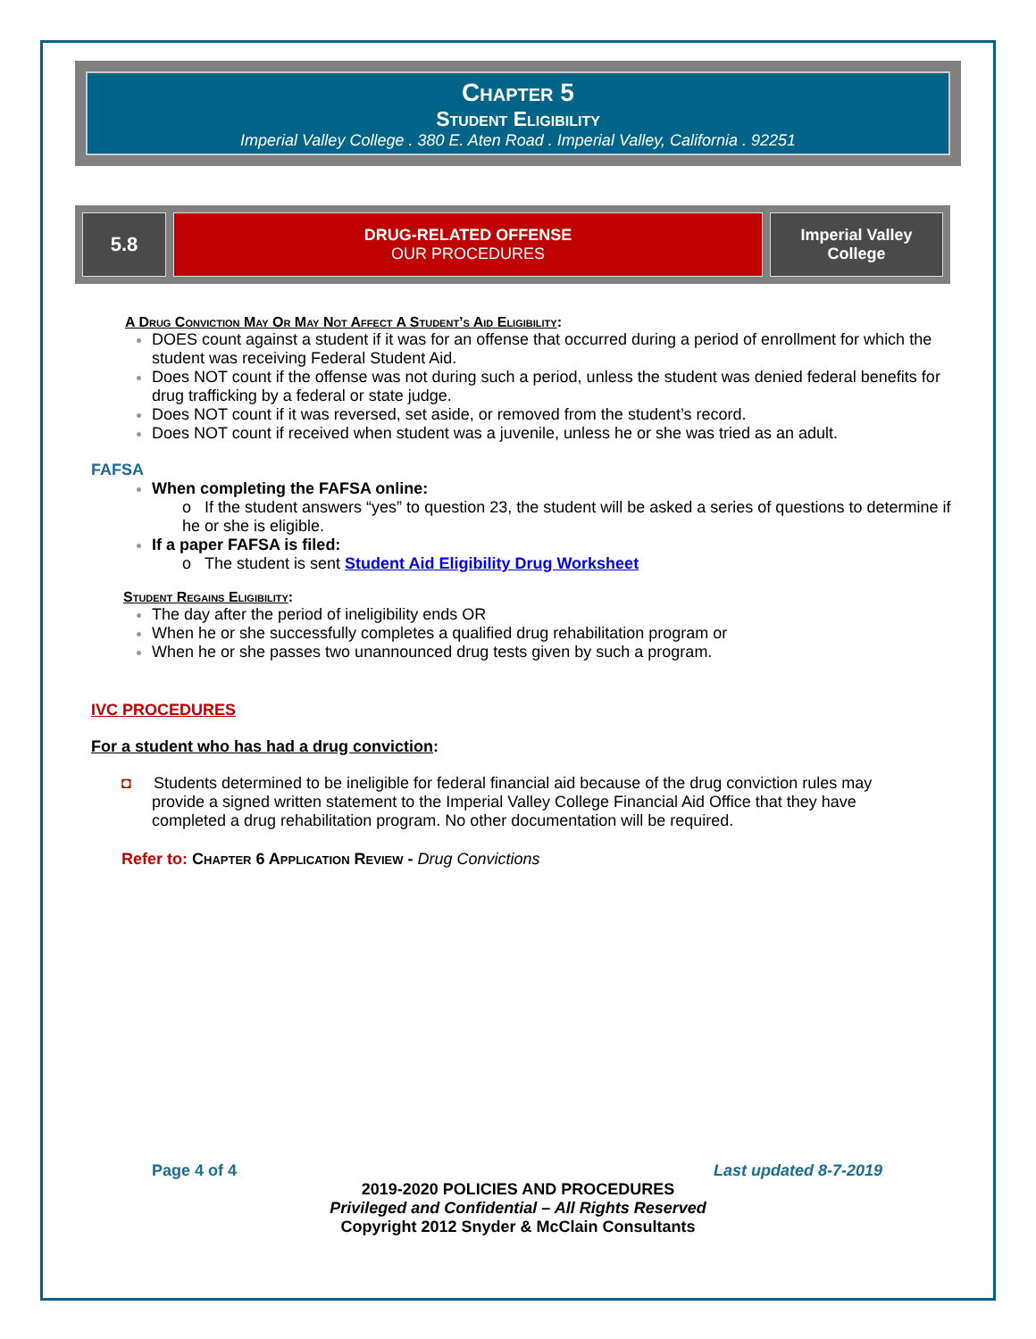Chapter 5
Student Eligibility
Imperial Valley College . 380 E. Aten Road . Imperial Valley, California . 92251
| 5.8 | DRUG-RELATED OFFENSE OUR PROCEDURES | Imperial Valley College |
A Drug Conviction May Or May Not Affect A Student’s Aid Eligibility:
DOES count against a student if it was for an offense that occurred during a period of enrollment for which the student was receiving Federal Student Aid.
Does NOT count if the offense was not during such a period, unless the student was denied federal benefits for drug trafficking by a federal or state judge.
Does NOT count if it was reversed, set aside, or removed from the student’s record.
Does NOT count if received when student was a juvenile, unless he or she was tried as an adult.
FAFSA
When completing the FAFSA online:
o If the student answers “yes” to question 23, the student will be asked a series of questions to determine if he or she is eligible.
If a paper FAFSA is filed:
o The student is sent Student Aid Eligibility Drug Worksheet
Student Regains Eligibility:
The day after the period of ineligibility ends OR
When he or she successfully completes a qualified drug rehabilitation program or
When he or she passes two unannounced drug tests given by such a program.
IVC PROCEDURES
For a student who has had a drug conviction:
◘ Students determined to be ineligible for federal financial aid because of the drug conviction rules may provide a signed written statement to the Imperial Valley College Financial Aid Office that they have completed a drug rehabilitation program. No other documentation will be required.
Refer to: Chapter 6 Application Review - Drug Convictions
Page 4 of 4 Last updated 8-7-2019
2019-2020 POLICIES AND PROCEDURES
Privileged and Confidential – All Rights Reserved
Copyright 2012 Snyder & McClain Consultants